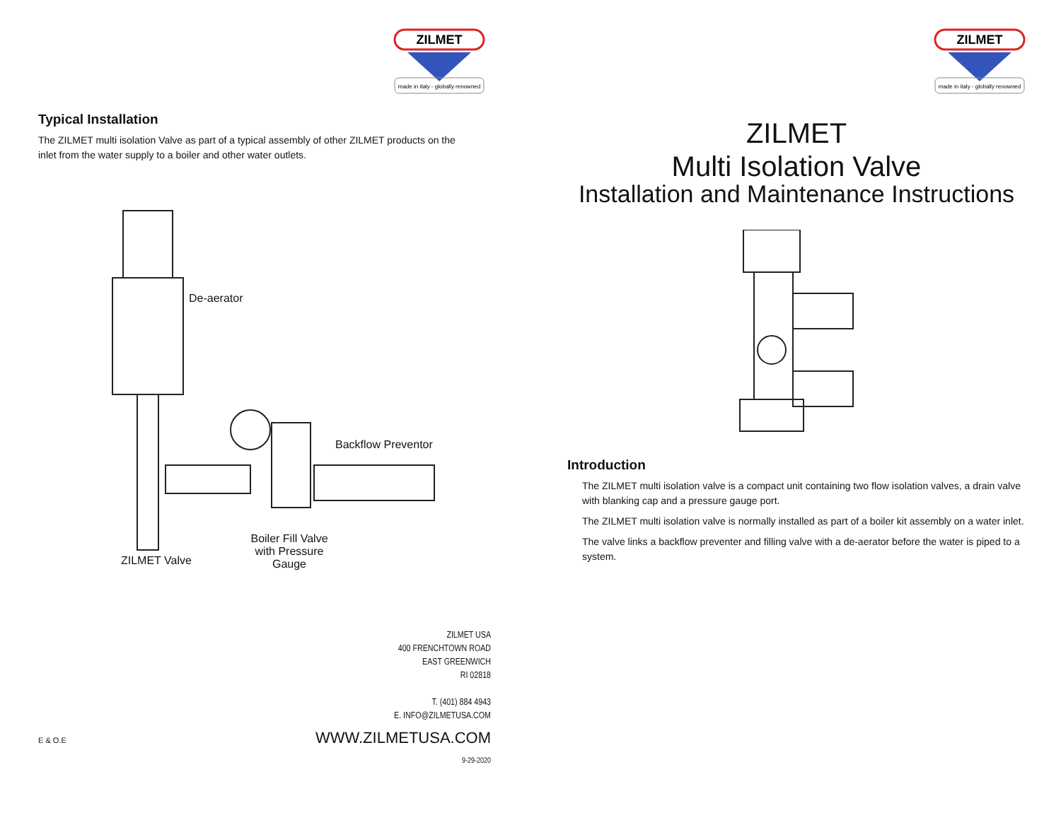ZILMET
made in italy - globally renowned
Typical Installation
The ZILMET multi isolation Valve as part of a typical assembly of other ZILMET products on the
inlet from the water supply to a boiler and other water outlets.
De-aerator
Backflow Preventor
Boiler Fill Valve
with Pressure
Gauge
ZILMET Valve
ZILMET USA
400 FRENCHTOWN ROAD
EAST GREENWICH
RI 02818
T. (401) 884 4943
E. INFO@ZILMETUSA.COM
E & O.E WWW.ZILMETUSA.COM
9-29-2020
ZILMET
made in italy - globally renowned
ZILMET
Multi Isolation Valve
Installation and Maintenance Instructions
Introduction
The ZILMET multi isolation valve is a compact unit containing two flow isolation valves, a drain valve with blanking cap and a pressure gauge port.
The ZILMET multi isolation valve is normally installed as part of a boiler kit assembly on a water inlet.
The valve links a backflow preventer and filling valve with a de-aerator before the water is piped to a system.